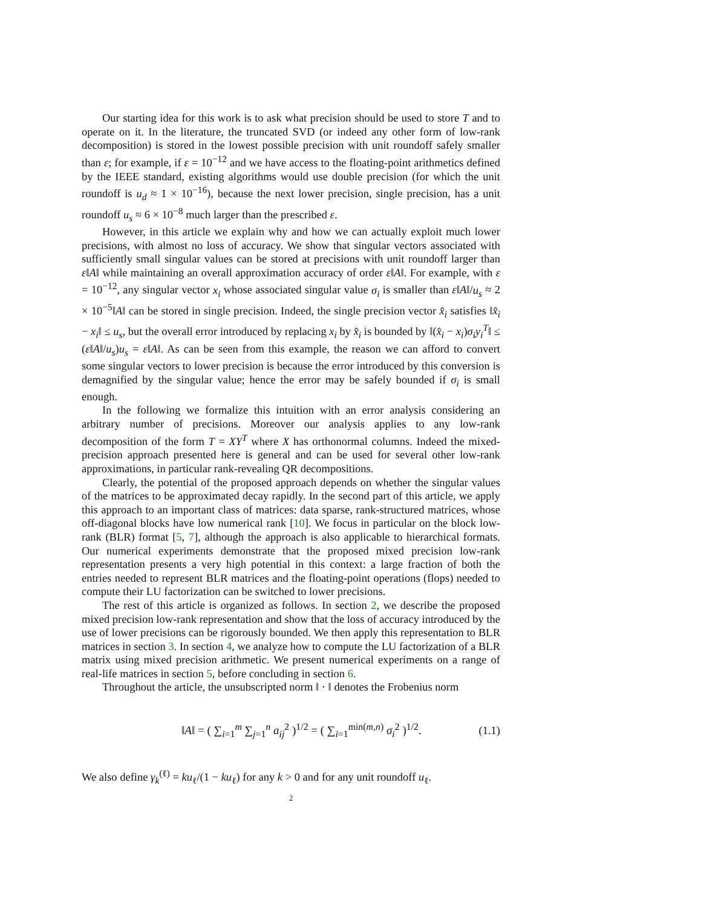Our starting idea for this work is to ask what precision should be used to store T and to operate on it. In the literature, the truncated SVD (or indeed any other form of low-rank decomposition) is stored in the lowest possible precision with unit roundoff safely smaller than ε; for example, if ε = 10<sup>−12</sup> and we have access to the floating-point arithmetics defined by the IEEE standard, existing algorithms would use double precision (for which the unit roundoff is u<sub>d</sub> ≈ 1 × 10<sup>−16</sup>), because the next lower precision, single precision, has a unit roundoff u<sub>s</sub> ≈ 6 × 10<sup>−8</sup> much larger than the prescribed ε.
However, in this article we explain why and how we can actually exploit much lower precisions, with almost no loss of accuracy. We show that singular vectors associated with sufficiently small singular values can be stored at precisions with unit roundoff larger than ε‖A‖ while maintaining an overall approximation accuracy of order ε‖A‖. For example, with ε = 10<sup>−12</sup>, any singular vector x<sub>i</sub> whose associated singular value σ<sub>i</sub> is smaller than ε‖A‖/u<sub>s</sub> ≈ 2 × 10<sup>−5</sup>‖A‖ can be stored in single precision. Indeed, the single precision vector x̂<sub>i</sub> satisfies ‖x̂<sub>i</sub> − x<sub>i</sub>‖ ≤ u<sub>s</sub>, but the overall error introduced by replacing x<sub>i</sub> by x̂<sub>i</sub> is bounded by ‖(x̂<sub>i</sub> − x<sub>i</sub>)σ<sub>i</sub>y<sub>i</sub><sup>T</sup>‖ ≤ (ε‖A‖/u<sub>s</sub>)u<sub>s</sub> = ε‖A‖. As can be seen from this example, the reason we can afford to convert some singular vectors to lower precision is because the error introduced by this conversion is demagnified by the singular value; hence the error may be safely bounded if σ<sub>i</sub> is small enough.
In the following we formalize this intuition with an error analysis considering an arbitrary number of precisions. Moreover our analysis applies to any low-rank decomposition of the form T = XY<sup>T</sup> where X has orthonormal columns. Indeed the mixed-precision approach presented here is general and can be used for several other low-rank approximations, in particular rank-revealing QR decompositions.
Clearly, the potential of the proposed approach depends on whether the singular values of the matrices to be approximated decay rapidly. In the second part of this article, we apply this approach to an important class of matrices: data sparse, rank-structured matrices, whose off-diagonal blocks have low numerical rank [10]. We focus in particular on the block low-rank (BLR) format [5, 7], although the approach is also applicable to hierarchical formats. Our numerical experiments demonstrate that the proposed mixed precision low-rank representation presents a very high potential in this context: a large fraction of both the entries needed to represent BLR matrices and the floating-point operations (flops) needed to compute their LU factorization can be switched to lower precisions.
The rest of this article is organized as follows. In section 2, we describe the proposed mixed precision low-rank representation and show that the loss of accuracy introduced by the use of lower precisions can be rigorously bounded. We then apply this representation to BLR matrices in section 3. In section 4, we analyze how to compute the LU factorization of a BLR matrix using mixed precision arithmetic. We present numerical experiments on a range of real-life matrices in section 5, before concluding in section 6.
Throughout the article, the unsubscripted norm ‖ · ‖ denotes the Frobenius norm
‖A‖ = ( ∑<sub>i=1</sub><sup>m</sup> ∑<sub>j=1</sub><sup>n</sup> a<sub>ij</sub><sup>2</sup> )<sup>1/2</sup> = ( ∑<sub>i=1</sub><sup>min(m,n)</sup> σ<sub>i</sub><sup>2</sup> )<sup>1/2</sup>. (1.1)
We also define γ<sub>k</sub><sup>(ℓ)</sup> = ku<sub>ℓ</sub>/(1 − ku<sub>ℓ</sub>) for any k > 0 and for any unit roundoff u<sub>ℓ</sub>.
2